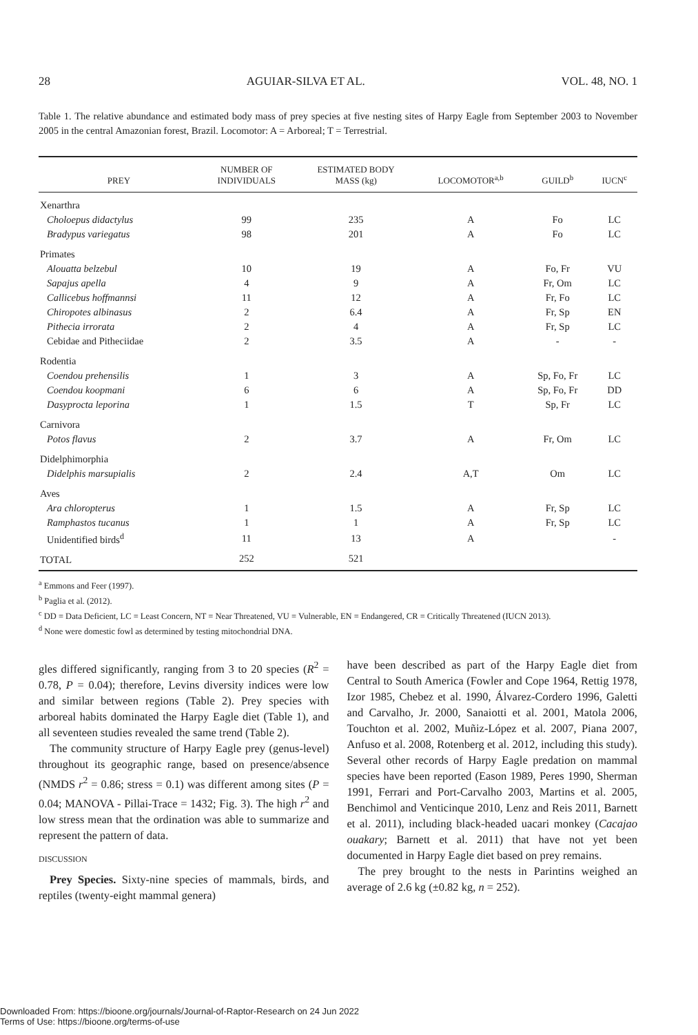28 AGUIAR-SILVA ET AL. VOL. 48, NO. 1
Table 1. The relative abundance and estimated body mass of prey species at five nesting sites of Harpy Eagle from September 2003 to November 2005 in the central Amazonian forest, Brazil. Locomotor: A = Arboreal; T = Terrestrial.
| PREY | NUMBER OF INDIVIDUALS | ESTIMATED BODY MASS (kg) | LOCOMOTOR<sup>a,b</sup> | GUILD<sup>b</sup> | IUCN<sup>c</sup> |
| --- | --- | --- | --- | --- | --- |
| Xenarthra | | | | | |
| Choloepus didactylus | 99 | 235 | A | Fo | LC |
| Bradypus variegatus | 98 | 201 | A | Fo | LC |
| Primates | | | | | |
| Alouatta belzebul | 10 | 19 | A | Fo, Fr | VU |
| Sapajus apella | 4 | 9 | A | Fr, Om | LC |
| Callicebus hoffmannsi | 11 | 12 | A | Fr, Fo | LC |
| Chiropotes albinasus | 2 | 6.4 | A | Fr, Sp | EN |
| Pithecia irrorata | 2 | 4 | A | Fr, Sp | LC |
| Cebidae and Pitheciidae | 2 | 3.5 | A | - | - |
| Rodentia | | | | | |
| Coendou prehensilis | 1 | 3 | A | Sp, Fo, Fr | LC |
| Coendou koopmani | 6 | 6 | A | Sp, Fo, Fr | DD |
| Dasyprocta leporina | 1 | 1.5 | T | Sp, Fr | LC |
| Carnivora | | | | | |
| Potos flavus | 2 | 3.7 | A | Fr, Om | LC |
| Didelphimorphia | | | | | |
| Didelphis marsupialis | 2 | 2.4 | A,T | Om | LC |
| Aves | | | | | |
| Ara chloropterus | 1 | 1.5 | A | Fr, Sp | LC |
| Ramphastos tucanus | 1 | 1 | A | Fr, Sp | LC |
| Unidentified birds<sup>d</sup> | 11 | 13 | A | | - |
| TOTAL | 252 | 521 | | | |
<sup>a</sup> Emmons and Feer (1997).
<sup>b</sup> Paglia et al. (2012).
<sup>c</sup> DD = Data Deficient, LC = Least Concern, NT = Near Threatened, VU = Vulnerable, EN = Endangered, CR = Critically Threatened (IUCN 2013).
<sup>d</sup> None were domestic fowl as determined by testing mitochondrial DNA.
gles differed significantly, ranging from 3 to 20 species (R<sup>2</sup> = 0.78, P = 0.04); therefore, Levins diversity indices were low and similar between regions (Table 2). Prey species with arboreal habits dominated the Harpy Eagle diet (Table 1), and all seventeen studies revealed the same trend (Table 2).
The community structure of Harpy Eagle prey (genus-level) throughout its geographic range, based on presence/absence (NMDS r<sup>2</sup> = 0.86; stress = 0.1) was different among sites (P = 0.04; MANOVA - Pillai-Trace = 1432; Fig. 3). The high r<sup>2</sup> and low stress mean that the ordination was able to summarize and represent the pattern of data.
DISCUSSION
Prey Species. Sixty-nine species of mammals, birds, and reptiles (twenty-eight mammal genera)
have been described as part of the Harpy Eagle diet from Central to South America (Fowler and Cope 1964, Rettig 1978, Izor 1985, Chebez et al. 1990, Álvarez-Cordero 1996, Galetti and Carvalho, Jr. 2000, Sanaiotti et al. 2001, Matola 2006, Touchton et al. 2002, Muñiz-López et al. 2007, Piana 2007, Anfuso et al. 2008, Rotenberg et al. 2012, including this study). Several other records of Harpy Eagle predation on mammal species have been reported (Eason 1989, Peres 1990, Sherman 1991, Ferrari and Port-Carvalho 2003, Martins et al. 2005, Benchimol and Venticinque 2010, Lenz and Reis 2011, Barnett et al. 2011), including black-headed uacari monkey (Cacajao ouakary; Barnett et al. 2011) that have not yet been documented in Harpy Eagle diet based on prey remains.
The prey brought to the nests in Parintins weighed an average of 2.6 kg (±0.82 kg, n = 252).
Downloaded From: https://bioone.org/journals/Journal-of-Raptor-Research on 24 Jun 2022
Terms of Use: https://bioone.org/terms-of-use